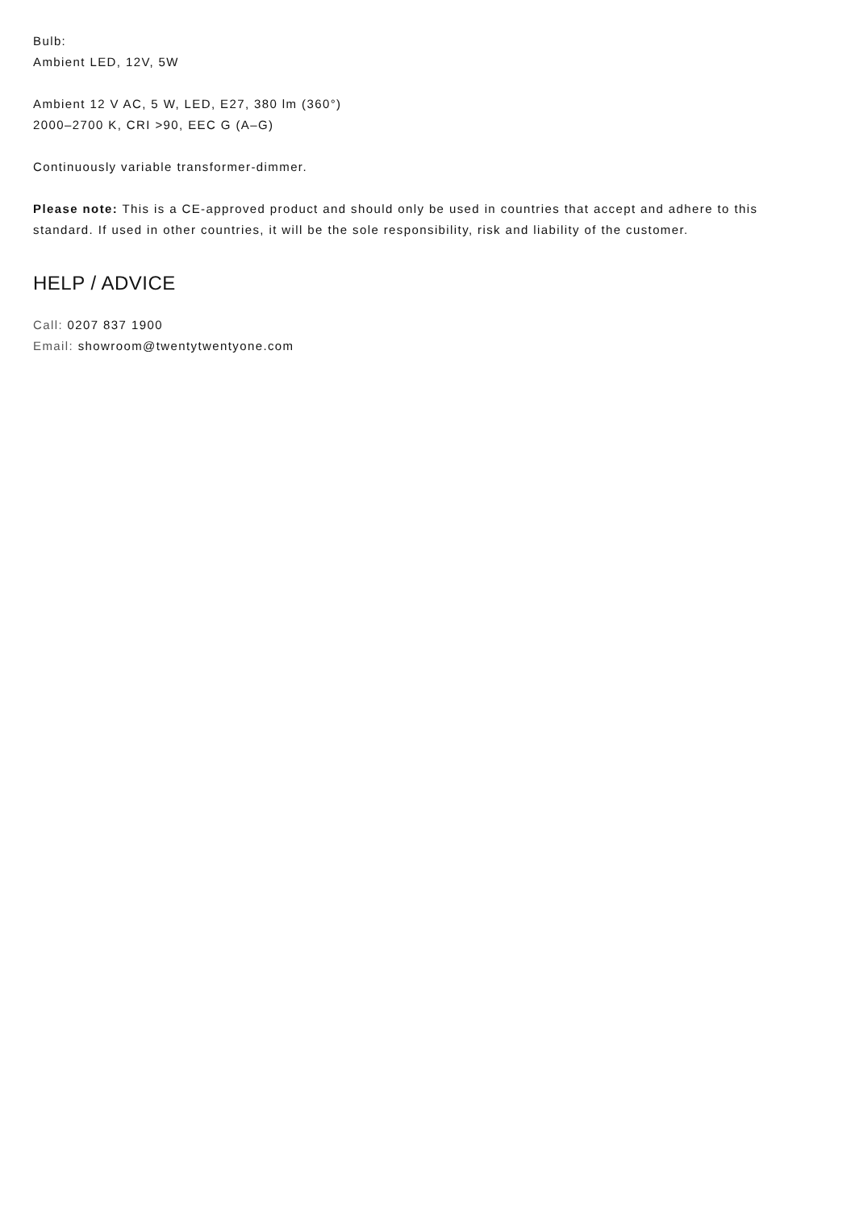Bulb:
Ambient LED, 12V, 5W
Ambient 12 V AC, 5 W, LED, E27, 380 lm (360°)
2000–2700 K, CRI >90, EEC G (A–G)
Continuously variable transformer-dimmer.
Please note: This is a CE-approved product and should only be used in countries that accept and adhere to this standard. If used in other countries, it will be the sole responsibility, risk and liability of the customer.
HELP / ADVICE
Call: 0207 837 1900
Email: showroom@twentytwentyone.com